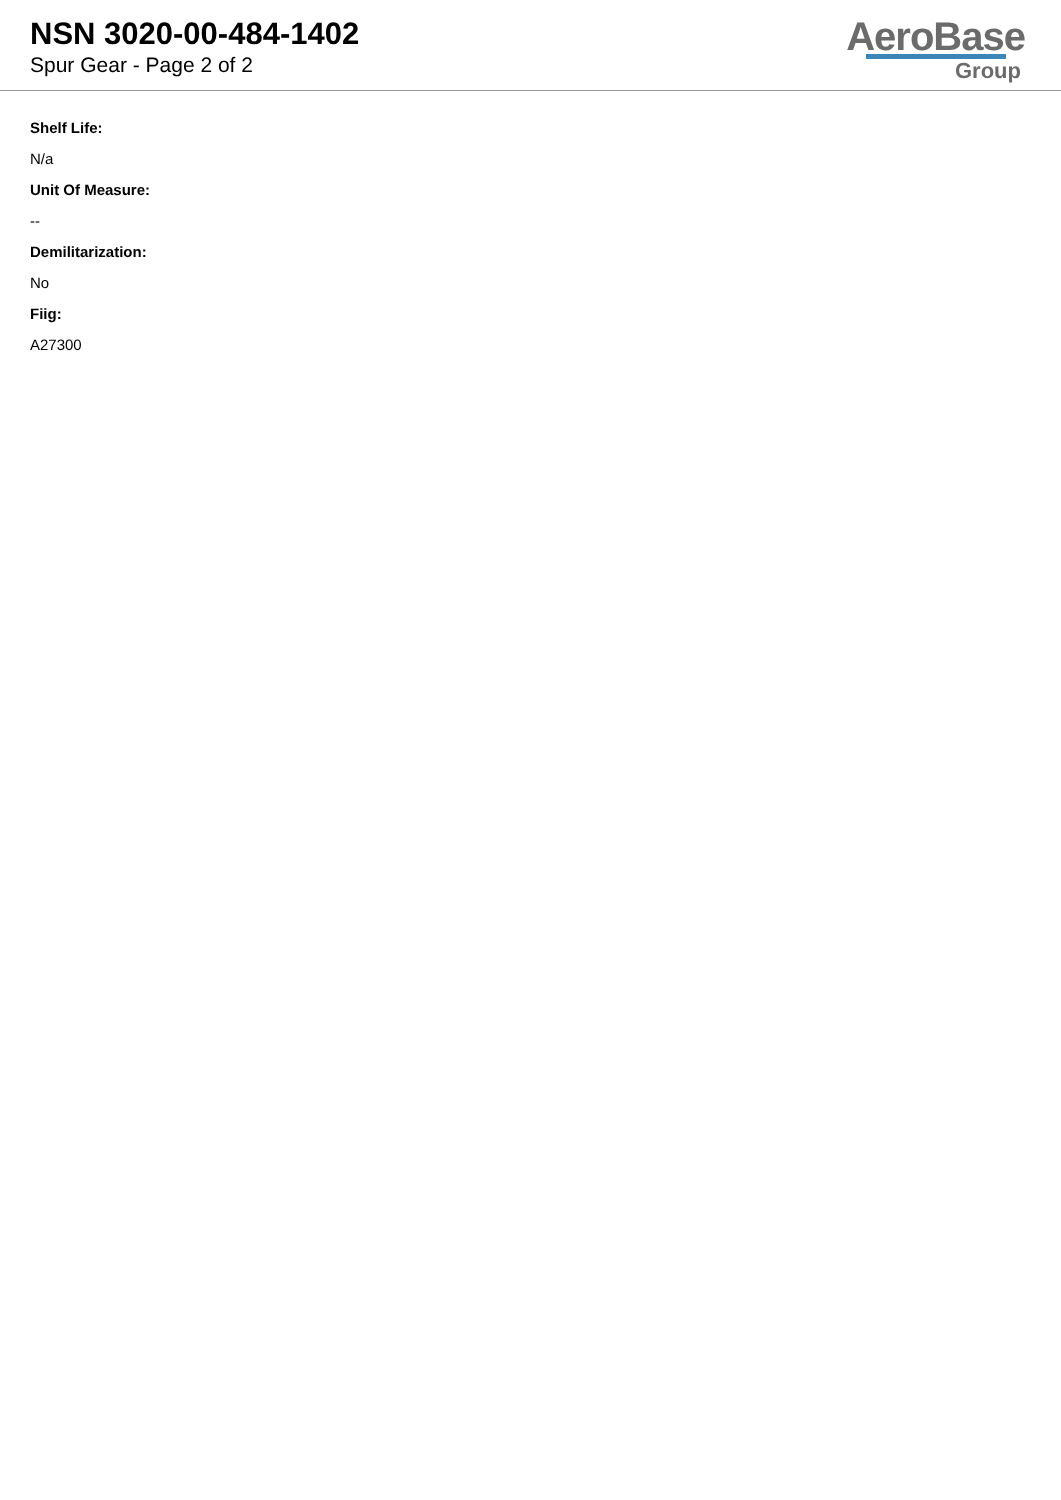NSN 3020-00-484-1402
Spur Gear - Page 2 of 2
AeroBase
Group
Shelf Life:
N/a
Unit Of Measure:
--
Demilitarization:
No
Fiig:
A27300